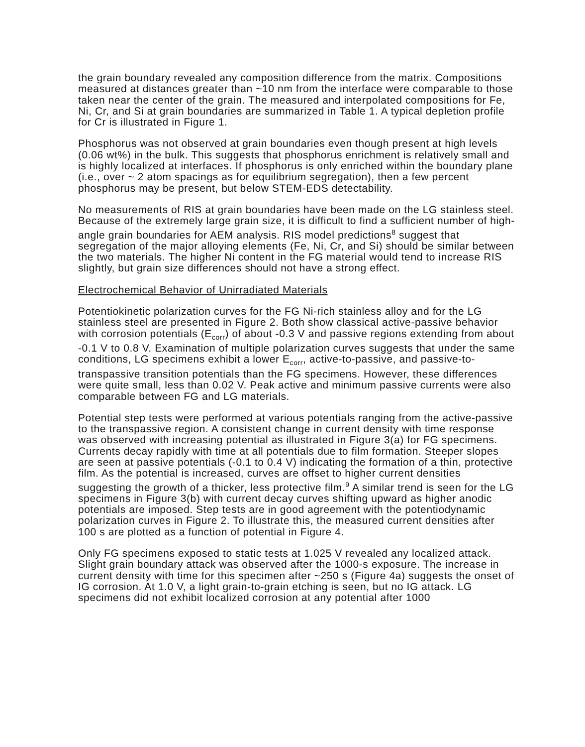the grain boundary revealed any composition difference from the matrix. Compositions measured at distances greater than ~10 nm from the interface were comparable to those taken near the center of the grain. The measured and interpolated compositions for Fe, Ni, Cr, and Si at grain boundaries are summarized in Table 1. A typical depletion profile for Cr is illustrated in Figure 1.
Phosphorus was not observed at grain boundaries even though present at high levels (0.06 wt%) in the bulk. This suggests that phosphorus enrichment is relatively small and is highly localized at interfaces. If phosphorus is only enriched within the boundary plane (i.e., over ~ 2 atom spacings as for equilibrium segregation), then a few percent phosphorus may be present, but below STEM-EDS detectability.
No measurements of RIS at grain boundaries have been made on the LG stainless steel. Because of the extremely large grain size, it is difficult to find a sufficient number of high-angle grain boundaries for AEM analysis. RIS model predictions<sup>8</sup> suggest that segregation of the major alloying elements (Fe, Ni, Cr, and Si) should be similar between the two materials. The higher Ni content in the FG material would tend to increase RIS slightly, but grain size differences should not have a strong effect.
Electrochemical Behavior of Unirradiated Materials
Potentiokinetic polarization curves for the FG Ni-rich stainless alloy and for the LG stainless steel are presented in Figure 2. Both show classical active-passive behavior with corrosion potentials (E<sub>corr</sub>) of about -0.3 V and passive regions extending from about -0.1 V to 0.8 V. Examination of multiple polarization curves suggests that under the same conditions, LG specimens exhibit a lower E<sub>corr</sub>, active-to-passive, and passive-to-transpassive transition potentials than the FG specimens. However, these differences were quite small, less than 0.02 V. Peak active and minimum passive currents were also comparable between FG and LG materials.
Potential step tests were performed at various potentials ranging from the active-passive to the transpassive region. A consistent change in current density with time response was observed with increasing potential as illustrated in Figure 3(a) for FG specimens. Currents decay rapidly with time at all potentials due to film formation. Steeper slopes are seen at passive potentials (-0.1 to 0.4 V) indicating the formation of a thin, protective film. As the potential is increased, curves are offset to higher current densities suggesting the growth of a thicker, less protective film.<sup>9</sup> A similar trend is seen for the LG specimens in Figure 3(b) with current decay curves shifting upward as higher anodic potentials are imposed. Step tests are in good agreement with the potentiodynamic polarization curves in Figure 2. To illustrate this, the measured current densities after 100 s are plotted as a function of potential in Figure 4.
Only FG specimens exposed to static tests at 1.025 V revealed any localized attack. Slight grain boundary attack was observed after the 1000-s exposure. The increase in current density with time for this specimen after ~250 s (Figure 4a) suggests the onset of IG corrosion. At 1.0 V, a light grain-to-grain etching is seen, but no IG attack. LG specimens did not exhibit localized corrosion at any potential after 1000